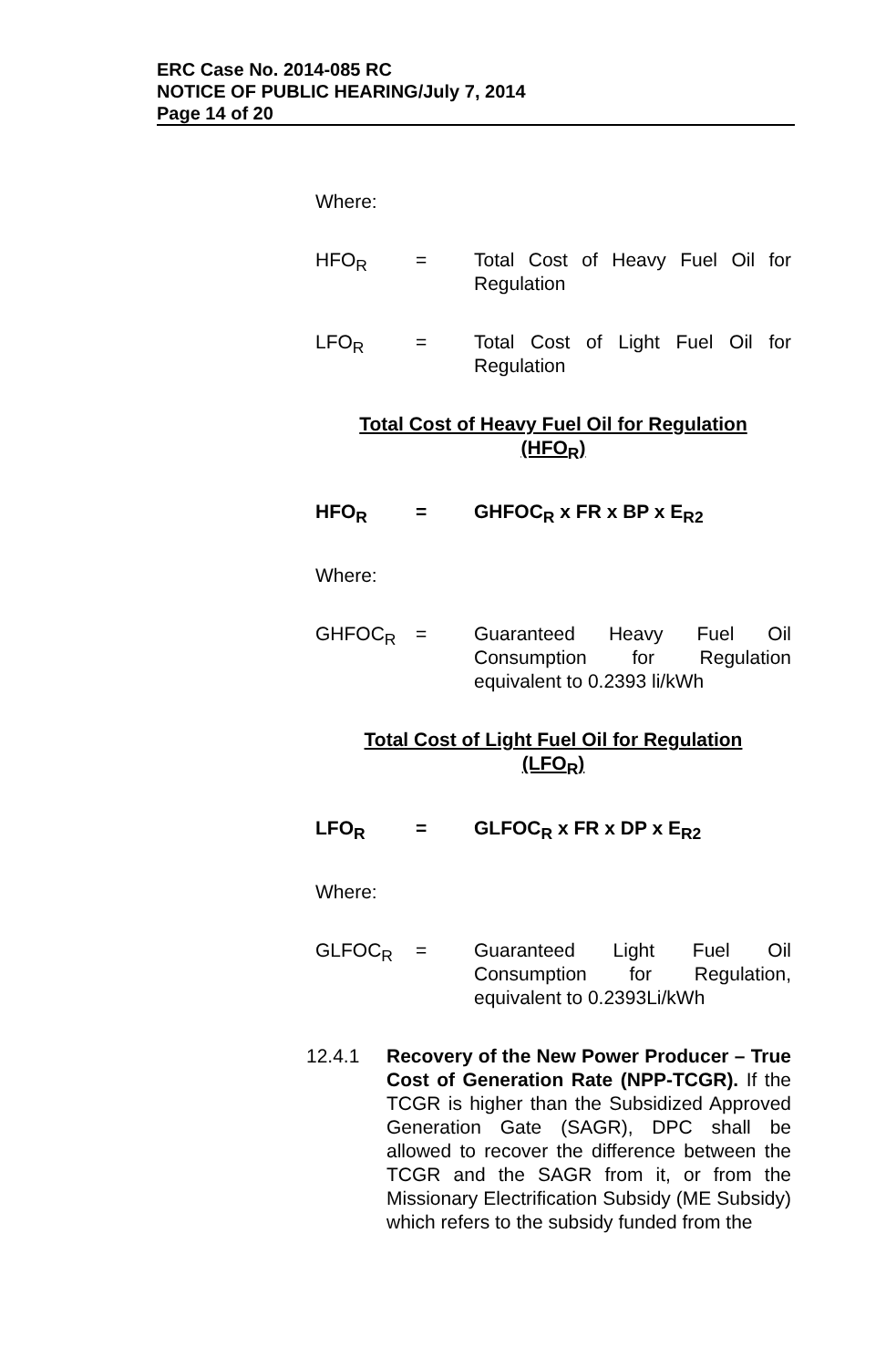ERC Case No. 2014-085 RC
NOTICE OF PUBLIC HEARING/July 7, 2014
Page 14 of 20
Where:
HFO<sub>R</sub> = Total Cost of Heavy Fuel Oil for Regulation
LFO<sub>R</sub> = Total Cost of Light Fuel Oil for Regulation
Total Cost of Heavy Fuel Oil for Regulation
(HFO<sub>R</sub>)
HFO<sub>R</sub> = GHFOC<sub>R</sub> x FR x BP x E<sub>R2</sub>
Where:
GHFOC<sub>R</sub> = Guaranteed Heavy Fuel Oil Consumption for Regulation equivalent to 0.2393 li/kWh
Total Cost of Light Fuel Oil for Regulation
(LFO<sub>R</sub>)
LFO<sub>R</sub> = GLFOC<sub>R</sub> x FR x DP x E<sub>R2</sub>
Where:
GLFOC<sub>R</sub> = Guaranteed Light Fuel Oil Consumption for Regulation, equivalent to 0.2393Li/kWh
12.4.1 Recovery of the New Power Producer – True Cost of Generation Rate (NPP-TCGR). If the TCGR is higher than the Subsidized Approved Generation Gate (SAGR), DPC shall be allowed to recover the difference between the TCGR and the SAGR from it, or from the Missionary Electrification Subsidy (ME Subsidy) which refers to the subsidy funded from the